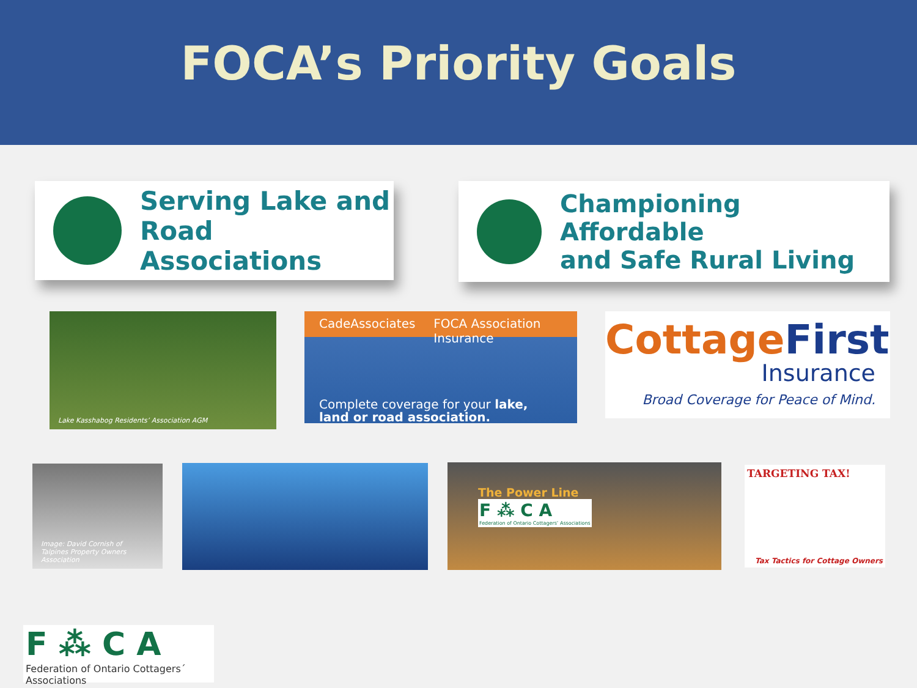FOCA’s Priority Goals
Serving Lake and
Road Associations
Championing Affordable
and Safe Rural Living
Lake Kasshabog Residents’ Association AGM
CadeAssociates FOCA Association Insurance
Complete coverage for your lake,
land or road association.
Cottage First
Insurance
Broad Coverage for Peace of Mind.
Image: David Cornish of
Talpines Property Owners Association
The Power Line
F ⁂ C A
Federation of Ontario Cottagers’ Associations
TARGETING TAX!
Tax Tactics for Cottage Owners
F ⁂ C A
Federation of Ontario Cottagers´ Associations